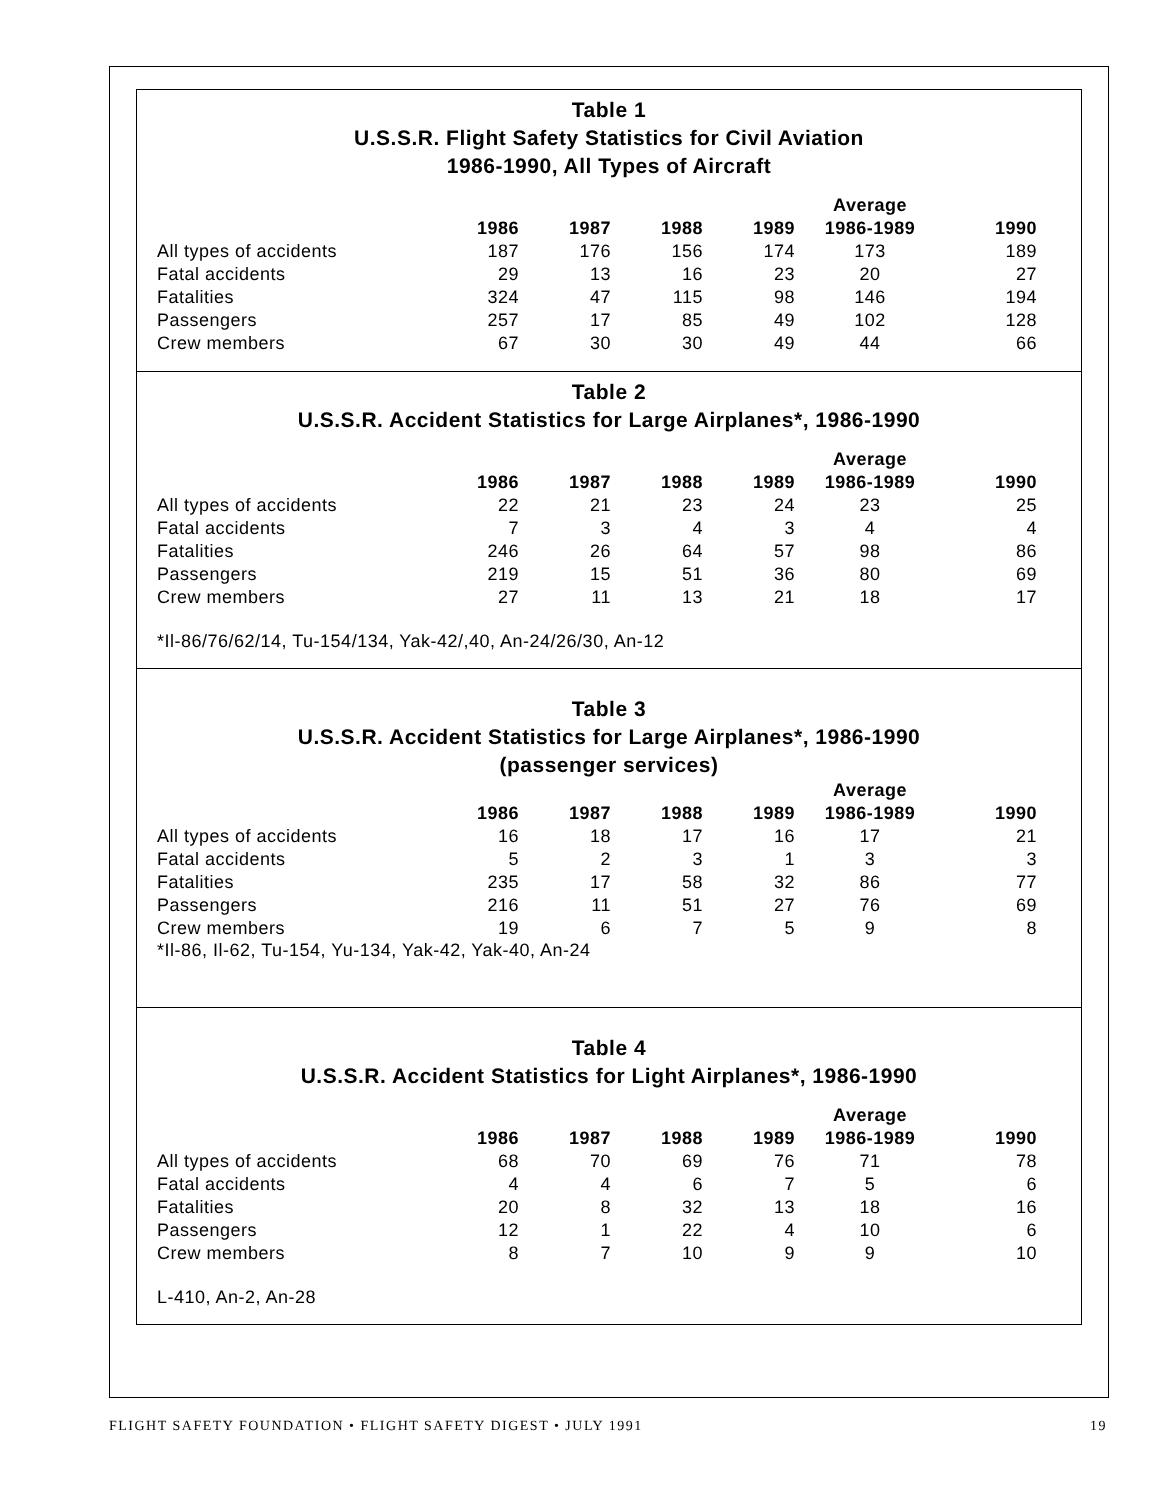Table 1
U.S.S.R. Flight Safety Statistics for Civil Aviation
1986-1990, All Types of Aircraft
| | | | | | Average | |
| --- | --- | --- | --- | --- | --- | --- |
| | 1986 | 1987 | 1988 | 1989 | 1986-1989 | 1990 |
| All types of accidents | 187 | 176 | 156 | 174 | 173 | 189 |
| Fatal accidents | 29 | 13 | 16 | 23 | 20 | 27 |
| Fatalities | 324 | 47 | 115 | 98 | 146 | 194 |
| Passengers | 257 | 17 | 85 | 49 | 102 | 128 |
| Crew members | 67 | 30 | 30 | 49 | 44 | 66 |
Table 2
U.S.S.R. Accident Statistics for Large Airplanes*, 1986-1990
| | | | | | Average | |
| --- | --- | --- | --- | --- | --- | --- |
| | 1986 | 1987 | 1988 | 1989 | 1986-1989 | 1990 |
| All types of accidents | 22 | 21 | 23 | 24 | 23 | 25 |
| Fatal accidents | 7 | 3 | 4 | 3 | 4 | 4 |
| Fatalities | 246 | 26 | 64 | 57 | 98 | 86 |
| Passengers | 219 | 15 | 51 | 36 | 80 | 69 |
| Crew members | 27 | 11 | 13 | 21 | 18 | 17 |
*Il-86/76/62/14, Tu-154/134, Yak-42/,40, An-24/26/30, An-12
Table 3
U.S.S.R. Accident Statistics for Large Airplanes*, 1986-1990
(passenger services)
| | | | | | Average | |
| --- | --- | --- | --- | --- | --- | --- |
| | 1986 | 1987 | 1988 | 1989 | 1986-1989 | 1990 |
| All types of accidents | 16 | 18 | 17 | 16 | 17 | 21 |
| Fatal accidents | 5 | 2 | 3 | 1 | 3 | 3 |
| Fatalities | 235 | 17 | 58 | 32 | 86 | 77 |
| Passengers | 216 | 11 | 51 | 27 | 76 | 69 |
| Crew members | 19 | 6 | 7 | 5 | 9 | 8 |
*Il-86, Il-62, Tu-154, Yu-134, Yak-42, Yak-40, An-24
Table 4
U.S.S.R. Accident Statistics for Light Airplanes*, 1986-1990
| | | | | | Average | |
| --- | --- | --- | --- | --- | --- | --- |
| | 1986 | 1987 | 1988 | 1989 | 1986-1989 | 1990 |
| All types of accidents | 68 | 70 | 69 | 76 | 71 | 78 |
| Fatal accidents | 4 | 4 | 6 | 7 | 5 | 6 |
| Fatalities | 20 | 8 | 32 | 13 | 18 | 16 |
| Passengers | 12 | 1 | 22 | 4 | 10 | 6 |
| Crew members | 8 | 7 | 10 | 9 | 9 | 10 |
L-410, An-2, An-28
FLIGHT SAFETY FOUNDATION • FLIGHT SAFETY DIGEST • JULY 1991 19